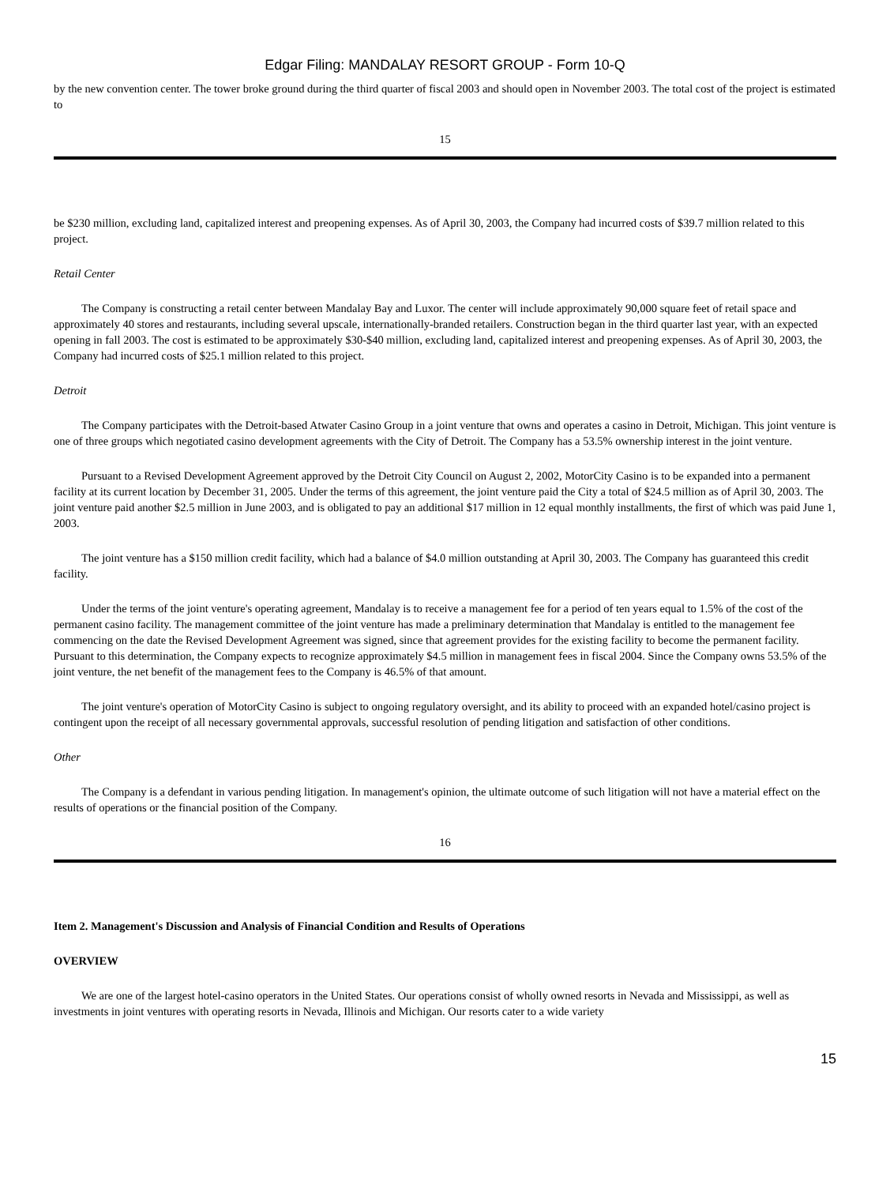Edgar Filing: MANDALAY RESORT GROUP - Form 10-Q
by the new convention center. The tower broke ground during the third quarter of fiscal 2003 and should open in November 2003. The total cost of the project is estimated to
15
be $230 million, excluding land, capitalized interest and preopening expenses. As of April 30, 2003, the Company had incurred costs of $39.7 million related to this project.
Retail Center
The Company is constructing a retail center between Mandalay Bay and Luxor. The center will include approximately 90,000 square feet of retail space and approximately 40 stores and restaurants, including several upscale, internationally-branded retailers. Construction began in the third quarter last year, with an expected opening in fall 2003. The cost is estimated to be approximately $30-$40 million, excluding land, capitalized interest and preopening expenses. As of April 30, 2003, the Company had incurred costs of $25.1 million related to this project.
Detroit
The Company participates with the Detroit-based Atwater Casino Group in a joint venture that owns and operates a casino in Detroit, Michigan. This joint venture is one of three groups which negotiated casino development agreements with the City of Detroit. The Company has a 53.5% ownership interest in the joint venture.
Pursuant to a Revised Development Agreement approved by the Detroit City Council on August 2, 2002, MotorCity Casino is to be expanded into a permanent facility at its current location by December 31, 2005. Under the terms of this agreement, the joint venture paid the City a total of $24.5 million as of April 30, 2003. The joint venture paid another $2.5 million in June 2003, and is obligated to pay an additional $17 million in 12 equal monthly installments, the first of which was paid June 1, 2003.
The joint venture has a $150 million credit facility, which had a balance of $4.0 million outstanding at April 30, 2003. The Company has guaranteed this credit facility.
Under the terms of the joint venture's operating agreement, Mandalay is to receive a management fee for a period of ten years equal to 1.5% of the cost of the permanent casino facility. The management committee of the joint venture has made a preliminary determination that Mandalay is entitled to the management fee commencing on the date the Revised Development Agreement was signed, since that agreement provides for the existing facility to become the permanent facility. Pursuant to this determination, the Company expects to recognize approximately $4.5 million in management fees in fiscal 2004. Since the Company owns 53.5% of the joint venture, the net benefit of the management fees to the Company is 46.5% of that amount.
The joint venture's operation of MotorCity Casino is subject to ongoing regulatory oversight, and its ability to proceed with an expanded hotel/casino project is contingent upon the receipt of all necessary governmental approvals, successful resolution of pending litigation and satisfaction of other conditions.
Other
The Company is a defendant in various pending litigation. In management's opinion, the ultimate outcome of such litigation will not have a material effect on the results of operations or the financial position of the Company.
16
Item 2. Management's Discussion and Analysis of Financial Condition and Results of Operations
OVERVIEW
We are one of the largest hotel-casino operators in the United States. Our operations consist of wholly owned resorts in Nevada and Mississippi, as well as investments in joint ventures with operating resorts in Nevada, Illinois and Michigan. Our resorts cater to a wide variety
15